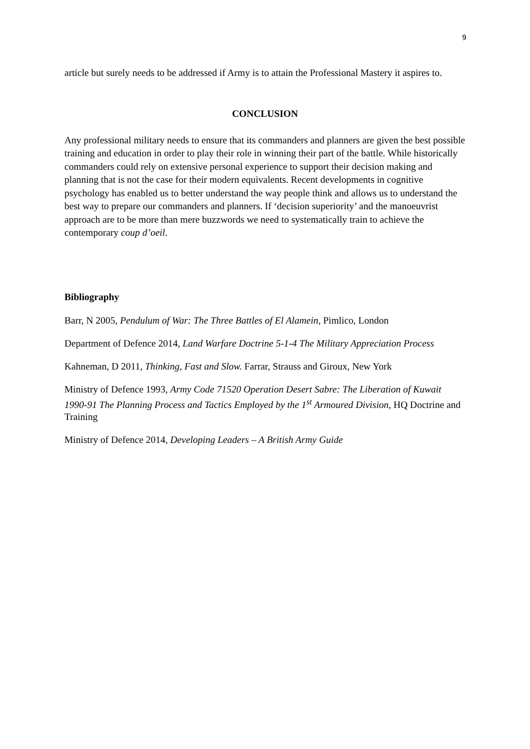9
article but surely needs to be addressed if Army is to attain the Professional Mastery it aspires to.
CONCLUSION
Any professional military needs to ensure that its commanders and planners are given the best possible training and education in order to play their role in winning their part of the battle. While historically commanders could rely on extensive personal experience to support their decision making and planning that is not the case for their modern equivalents. Recent developments in cognitive psychology has enabled us to better understand the way people think and allows us to understand the best way to prepare our commanders and planners. If ‘decision superiority’ and the manoeuvrist approach are to be more than mere buzzwords we need to systematically train to achieve the contemporary coup d’oeil.
Bibliography
Barr, N 2005, Pendulum of War: The Three Battles of El Alamein, Pimlico, London
Department of Defence 2014, Land Warfare Doctrine 5-1-4 The Military Appreciation Process
Kahneman, D 2011, Thinking, Fast and Slow. Farrar, Strauss and Giroux, New York
Ministry of Defence 1993, Army Code 71520 Operation Desert Sabre: The Liberation of Kuwait 1990-91 The Planning Process and Tactics Employed by the 1<sup>st</sup> Armoured Division, HQ Doctrine and Training
Ministry of Defence 2014, Developing Leaders – A British Army Guide